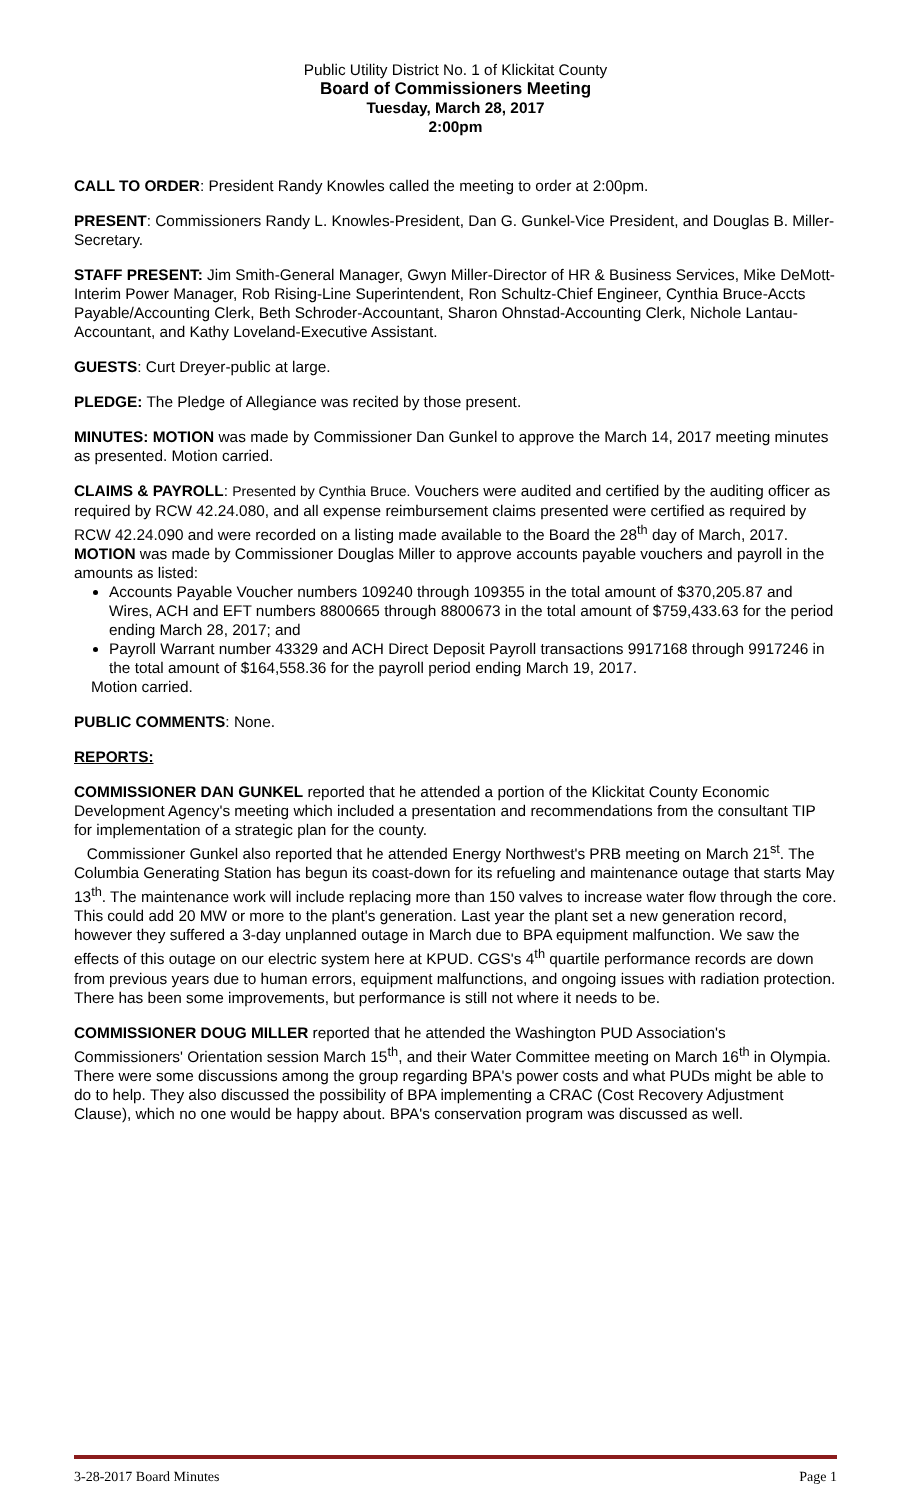Public Utility District No. 1 of Klickitat County
Board of Commissioners Meeting
Tuesday, March 28, 2017
2:00pm
CALL TO ORDER: President Randy Knowles called the meeting to order at 2:00pm.
PRESENT: Commissioners Randy L. Knowles-President, Dan G. Gunkel-Vice President, and Douglas B. Miller-Secretary.
STAFF PRESENT: Jim Smith-General Manager, Gwyn Miller-Director of HR & Business Services, Mike DeMott-Interim Power Manager, Rob Rising-Line Superintendent, Ron Schultz-Chief Engineer, Cynthia Bruce-Accts Payable/Accounting Clerk, Beth Schroder-Accountant, Sharon Ohnstad-Accounting Clerk, Nichole Lantau-Accountant, and Kathy Loveland-Executive Assistant.
GUESTS: Curt Dreyer-public at large.
PLEDGE: The Pledge of Allegiance was recited by those present.
MINUTES: MOTION was made by Commissioner Dan Gunkel to approve the March 14, 2017 meeting minutes as presented. Motion carried.
CLAIMS & PAYROLL: Presented by Cynthia Bruce. Vouchers were audited and certified by the auditing officer as required by RCW 42.24.080, and all expense reimbursement claims presented were certified as required by RCW 42.24.090 and were recorded on a listing made available to the Board the 28<sup>th</sup> day of March, 2017.
MOTION was made by Commissioner Douglas Miller to approve accounts payable vouchers and payroll in the amounts as listed:
Accounts Payable Voucher numbers 109240 through 109355 in the total amount of $370,205.87 and Wires, ACH and EFT numbers 8800665 through 8800673 in the total amount of $759,433.63 for the period ending March 28, 2017; and
Payroll Warrant number 43329 and ACH Direct Deposit Payroll transactions 9917168 through 9917246 in the total amount of $164,558.36 for the payroll period ending March 19, 2017.
Motion carried.
PUBLIC COMMENTS: None.
REPORTS:
COMMISSIONER DAN GUNKEL reported that he attended a portion of the Klickitat County Economic Development Agency's meeting which included a presentation and recommendations from the consultant TIP for implementation of a strategic plan for the county.
Commissioner Gunkel also reported that he attended Energy Northwest's PRB meeting on March 21<sup>st</sup>. The Columbia Generating Station has begun its coast-down for its refueling and maintenance outage that starts May 13<sup>th</sup>. The maintenance work will include replacing more than 150 valves to increase water flow through the core. This could add 20 MW or more to the plant's generation. Last year the plant set a new generation record, however they suffered a 3-day unplanned outage in March due to BPA equipment malfunction. We saw the effects of this outage on our electric system here at KPUD. CGS's 4<sup>th</sup> quartile performance records are down from previous years due to human errors, equipment malfunctions, and ongoing issues with radiation protection. There has been some improvements, but performance is still not where it needs to be.
COMMISSIONER DOUG MILLER reported that he attended the Washington PUD Association's Commissioners' Orientation session March 15<sup>th</sup>, and their Water Committee meeting on March 16<sup>th</sup> in Olympia. There were some discussions among the group regarding BPA's power costs and what PUDs might be able to do to help. They also discussed the possibility of BPA implementing a CRAC (Cost Recovery Adjustment Clause), which no one would be happy about. BPA's conservation program was discussed as well.
3-28-2017 Board Minutes Page 1